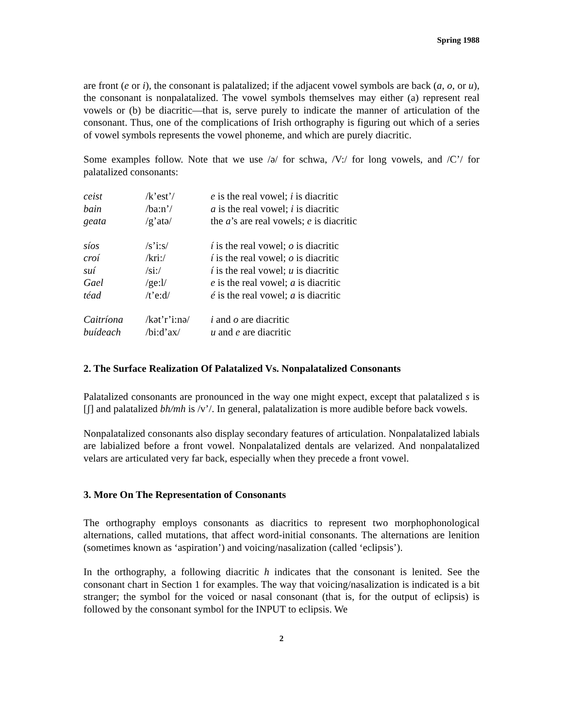Spring 1988
are front (e or i), the consonant is palatalized; if the adjacent vowel symbols are back (a, o, or u), the consonant is nonpalatalized. The vowel symbols themselves may either (a) represent real vowels or (b) be diacritic—that is, serve purely to indicate the manner of articulation of the consonant. Thus, one of the complications of Irish orthography is figuring out which of a series of vowel symbols represents the vowel phoneme, and which are purely diacritic.
Some examples follow. Note that we use /ə/ for schwa, /V:/ for long vowels, and /C’/ for palatalized consonants:
| ceist | /k’est’/ | e is the real vowel; i is diacritic |
| bain | /ba:n’/ | a is the real vowel; i is diacritic |
| geata | /g’atə/ | the a ’s are real vowels; e is diacritic |
| síos | /s’i:s/ | í is the real vowel; o is diacritic |
| croí | /kri:/ | í is the real vowel; o is diacritic |
| suí | /si:/ | í is the real vowel; u is diacritic |
| Gael | /ge:l/ | e is the real vowel; a is diacritic |
| téad | /t’e:d/ | é is the real vowel; a is diacritic |
| Caitríona | /kət’r’i:nə/ | i and o are diacritic |
| buídeach | /bi:d’ax/ | u and e are diacritic |
2. The Surface Realization Of Palatalized Vs. Nonpalatalized Consonants
Palatalized consonants are pronounced in the way one might expect, except that palatalized s is [ʃ] and palatalized bh/mh is /v’/. In general, palatalization is more audible before back vowels.
Nonpalatalized consonants also display secondary features of articulation. Nonpalatalized labials are labialized before a front vowel. Nonpalatalized dentals are velarized. And nonpalatalized velars are articulated very far back, especially when they precede a front vowel.
3. More On The Representation of Consonants
The orthography employs consonants as diacritics to represent two morphophonological alternations, called mutations, that affect word-initial consonants. The alternations are lenition (sometimes known as ‘aspiration’) and voicing/nasalization (called ‘eclipsis’).
In the orthography, a following diacritic h indicates that the consonant is lenited. See the consonant chart in Section 1 for examples. The way that voicing/nasalization is indicated is a bit stranger; the symbol for the voiced or nasal consonant (that is, for the output of eclipsis) is followed by the consonant symbol for the INPUT to eclipsis. We
2